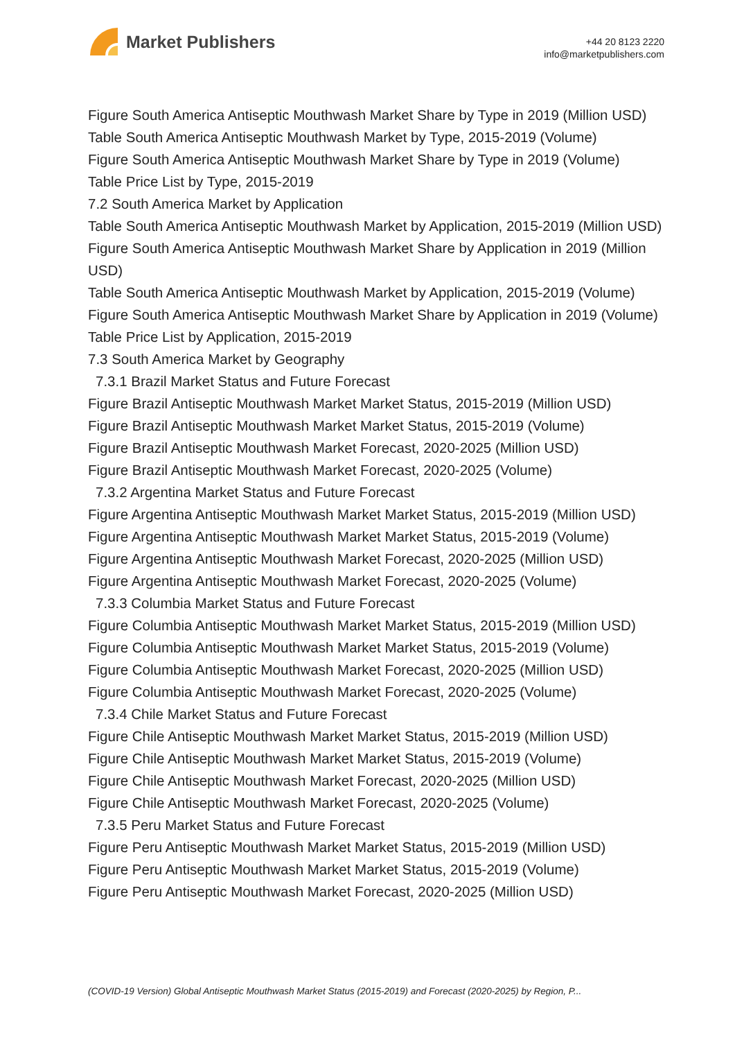Market Publishers
+44 20 8123 2220
info@marketpublishers.com
Figure South America Antiseptic Mouthwash Market Share by Type in 2019 (Million USD)
Table South America Antiseptic Mouthwash Market by Type, 2015-2019 (Volume)
Figure South America Antiseptic Mouthwash Market Share by Type in 2019 (Volume)
Table Price List by Type, 2015-2019
7.2 South America Market by Application
Table South America Antiseptic Mouthwash Market by Application, 2015-2019 (Million USD)
Figure South America Antiseptic Mouthwash Market Share by Application in 2019 (Million USD)
Table South America Antiseptic Mouthwash Market by Application, 2015-2019 (Volume)
Figure South America Antiseptic Mouthwash Market Share by Application in 2019 (Volume)
Table Price List by Application, 2015-2019
7.3 South America Market by Geography
7.3.1 Brazil Market Status and Future Forecast
Figure Brazil Antiseptic Mouthwash Market Market Status, 2015-2019 (Million USD)
Figure Brazil Antiseptic Mouthwash Market Market Status, 2015-2019 (Volume)
Figure Brazil Antiseptic Mouthwash Market Forecast, 2020-2025 (Million USD)
Figure Brazil Antiseptic Mouthwash Market Forecast, 2020-2025 (Volume)
7.3.2 Argentina Market Status and Future Forecast
Figure Argentina Antiseptic Mouthwash Market Market Status, 2015-2019 (Million USD)
Figure Argentina Antiseptic Mouthwash Market Market Status, 2015-2019 (Volume)
Figure Argentina Antiseptic Mouthwash Market Forecast, 2020-2025 (Million USD)
Figure Argentina Antiseptic Mouthwash Market Forecast, 2020-2025 (Volume)
7.3.3 Columbia Market Status and Future Forecast
Figure Columbia Antiseptic Mouthwash Market Market Status, 2015-2019 (Million USD)
Figure Columbia Antiseptic Mouthwash Market Market Status, 2015-2019 (Volume)
Figure Columbia Antiseptic Mouthwash Market Forecast, 2020-2025 (Million USD)
Figure Columbia Antiseptic Mouthwash Market Forecast, 2020-2025 (Volume)
7.3.4 Chile Market Status and Future Forecast
Figure Chile Antiseptic Mouthwash Market Market Status, 2015-2019 (Million USD)
Figure Chile Antiseptic Mouthwash Market Market Status, 2015-2019 (Volume)
Figure Chile Antiseptic Mouthwash Market Forecast, 2020-2025 (Million USD)
Figure Chile Antiseptic Mouthwash Market Forecast, 2020-2025 (Volume)
7.3.5 Peru Market Status and Future Forecast
Figure Peru Antiseptic Mouthwash Market Market Status, 2015-2019 (Million USD)
Figure Peru Antiseptic Mouthwash Market Market Status, 2015-2019 (Volume)
Figure Peru Antiseptic Mouthwash Market Forecast, 2020-2025 (Million USD)
(COVID-19 Version) Global Antiseptic Mouthwash Market Status (2015-2019) and Forecast (2020-2025) by Region, P...